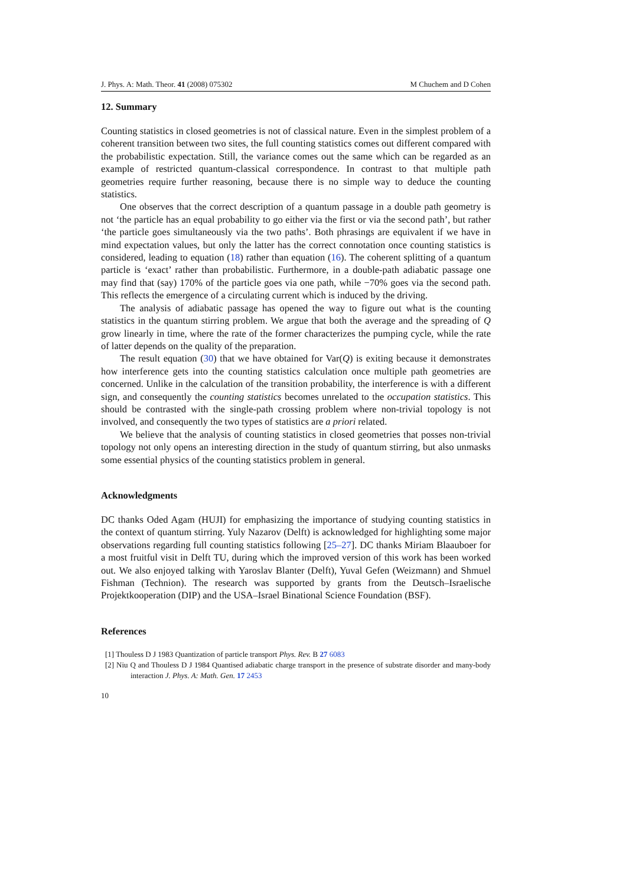J. Phys. A: Math. Theor. 41 (2008) 075302 M Chuchem and D Cohen
12. Summary
Counting statistics in closed geometries is not of classical nature. Even in the simplest problem of a coherent transition between two sites, the full counting statistics comes out different compared with the probabilistic expectation. Still, the variance comes out the same which can be regarded as an example of restricted quantum-classical correspondence. In contrast to that multiple path geometries require further reasoning, because there is no simple way to deduce the counting statistics.
One observes that the correct description of a quantum passage in a double path geometry is not ‘the particle has an equal probability to go either via the first or via the second path’, but rather ‘the particle goes simultaneously via the two paths’. Both phrasings are equivalent if we have in mind expectation values, but only the latter has the correct connotation once counting statistics is considered, leading to equation (18) rather than equation (16). The coherent splitting of a quantum particle is ‘exact’ rather than probabilistic. Furthermore, in a double-path adiabatic passage one may find that (say) 170% of the particle goes via one path, while −70% goes via the second path. This reflects the emergence of a circulating current which is induced by the driving.
The analysis of adiabatic passage has opened the way to figure out what is the counting statistics in the quantum stirring problem. We argue that both the average and the spreading of Q grow linearly in time, where the rate of the former characterizes the pumping cycle, while the rate of latter depends on the quality of the preparation.
The result equation (30) that we have obtained for Var(Q) is exiting because it demonstrates how interference gets into the counting statistics calculation once multiple path geometries are concerned. Unlike in the calculation of the transition probability, the interference is with a different sign, and consequently the counting statistics becomes unrelated to the occupation statistics. This should be contrasted with the single-path crossing problem where non-trivial topology is not involved, and consequently the two types of statistics are a priori related.
We believe that the analysis of counting statistics in closed geometries that posses non-trivial topology not only opens an interesting direction in the study of quantum stirring, but also unmasks some essential physics of the counting statistics problem in general.
Acknowledgments
DC thanks Oded Agam (HUJI) for emphasizing the importance of studying counting statistics in the context of quantum stirring. Yuly Nazarov (Delft) is acknowledged for highlighting some major observations regarding full counting statistics following [25–27]. DC thanks Miriam Blaauboer for a most fruitful visit in Delft TU, during which the improved version of this work has been worked out. We also enjoyed talking with Yaroslav Blanter (Delft), Yuval Gefen (Weizmann) and Shmuel Fishman (Technion). The research was supported by grants from the Deutsch–Israelische Projektkooperation (DIP) and the USA–Israel Binational Science Foundation (BSF).
References
[1] Thouless D J 1983 Quantization of particle transport Phys. Rev. B 27 6083
[2] Niu Q and Thouless D J 1984 Quantised adiabatic charge transport in the presence of substrate disorder and many-body interaction J. Phys. A: Math. Gen. 17 2453
10